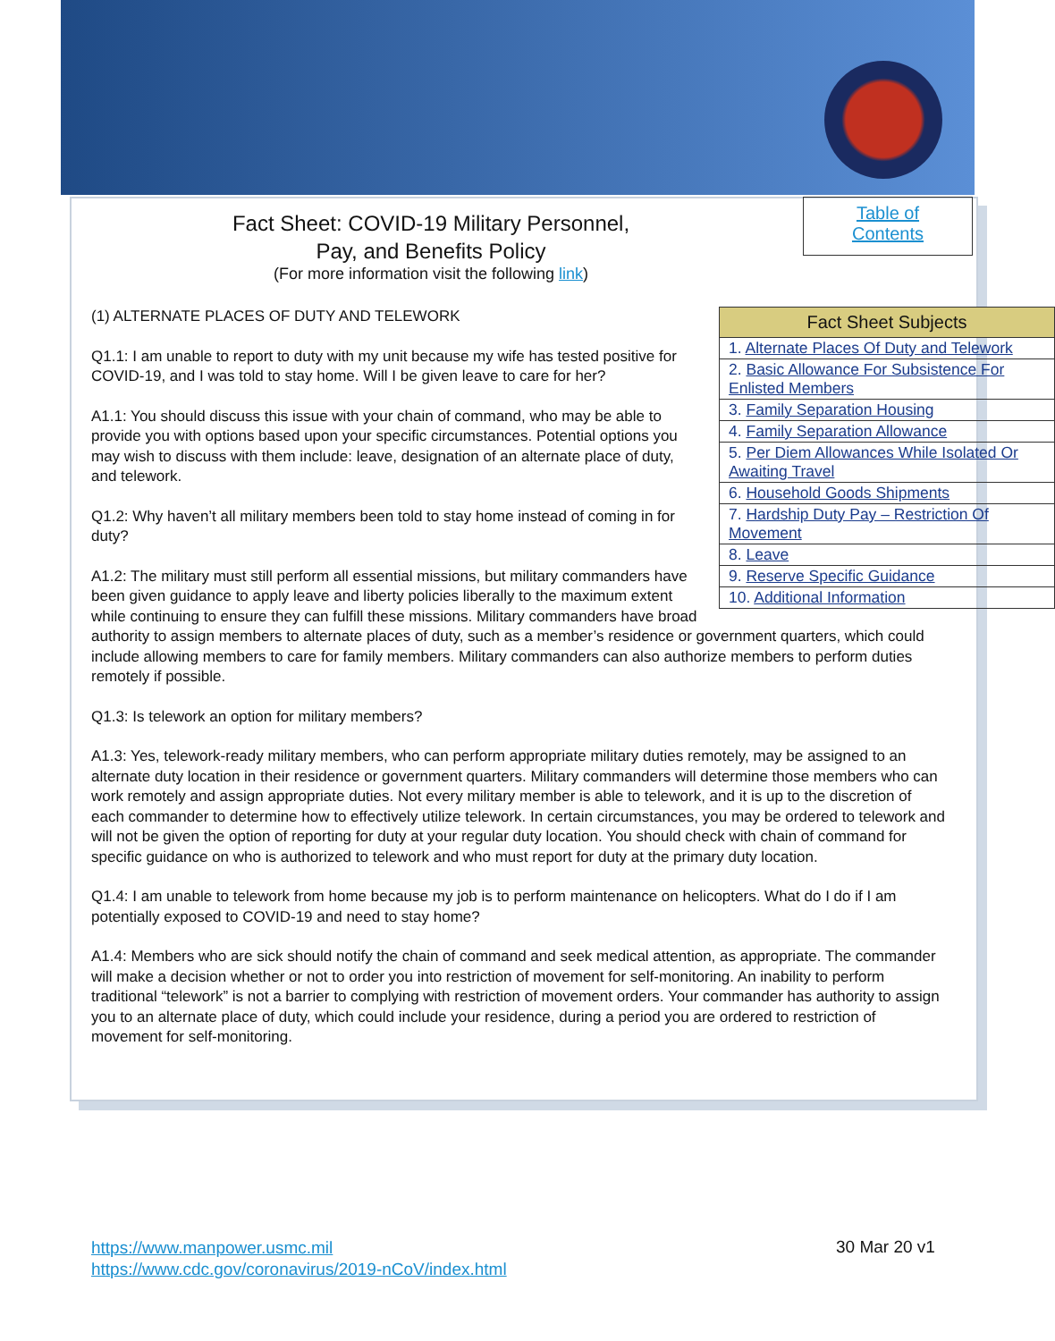Table of
Contents
Fact Sheet: COVID-19 Military Personnel,
Pay, and Benefits Policy
(For more information visit the following link)
| Fact Sheet Subjects |
| --- |
| 1. Alternate Places Of Duty and Telework |
| 2. Basic Allowance For Subsistence For Enlisted Members |
| 3. Family Separation Housing |
| 4. Family Separation Allowance |
| 5. Per Diem Allowances While Isolated Or Awaiting Travel |
| 6. Household Goods Shipments |
| 7. Hardship Duty Pay – Restriction Of Movement |
| 8. Leave |
| 9. Reserve Specific Guidance |
| 10. Additional Information |
(1) ALTERNATE PLACES OF DUTY AND TELEWORK
Q1.1: I am unable to report to duty with my unit because my wife has tested positive for COVID-19, and I was told to stay home. Will I be given leave to care for her?
A1.1: You should discuss this issue with your chain of command, who may be able to provide you with options based upon your specific circumstances. Potential options you may wish to discuss with them include: leave, designation of an alternate place of duty, and telework.
Q1.2: Why haven’t all military members been told to stay home instead of coming in for duty?
A1.2: The military must still perform all essential missions, but military commanders have been given guidance to apply leave and liberty policies liberally to the maximum extent while continuing to ensure they can fulfill these missions. Military commanders have broad authority to assign members to alternate places of duty, such as a member’s residence or government quarters, which could include allowing members to care for family members. Military commanders can also authorize members to perform duties remotely if possible.
Q1.3: Is telework an option for military members?
A1.3: Yes, telework-ready military members, who can perform appropriate military duties remotely, may be assigned to an alternate duty location in their residence or government quarters. Military commanders will determine those members who can work remotely and assign appropriate duties. Not every military member is able to telework, and it is up to the discretion of each commander to determine how to effectively utilize telework. In certain circumstances, you may be ordered to telework and will not be given the option of reporting for duty at your regular duty location. You should check with chain of command for specific guidance on who is authorized to telework and who must report for duty at the primary duty location.
Q1.4: I am unable to telework from home because my job is to perform maintenance on helicopters. What do I do if I am potentially exposed to COVID-19 and need to stay home?
A1.4: Members who are sick should notify the chain of command and seek medical attention, as appropriate. The commander will make a decision whether or not to order you into restriction of movement for self-monitoring. An inability to perform traditional “telework” is not a barrier to complying with restriction of movement orders. Your commander has authority to assign you to an alternate place of duty, which could include your residence, during a period you are ordered to restriction of movement for self-monitoring.
https://www.manpower.usmc.mil
https://www.cdc.gov/coronavirus/2019-nCoV/index.html
30 Mar 20 v1